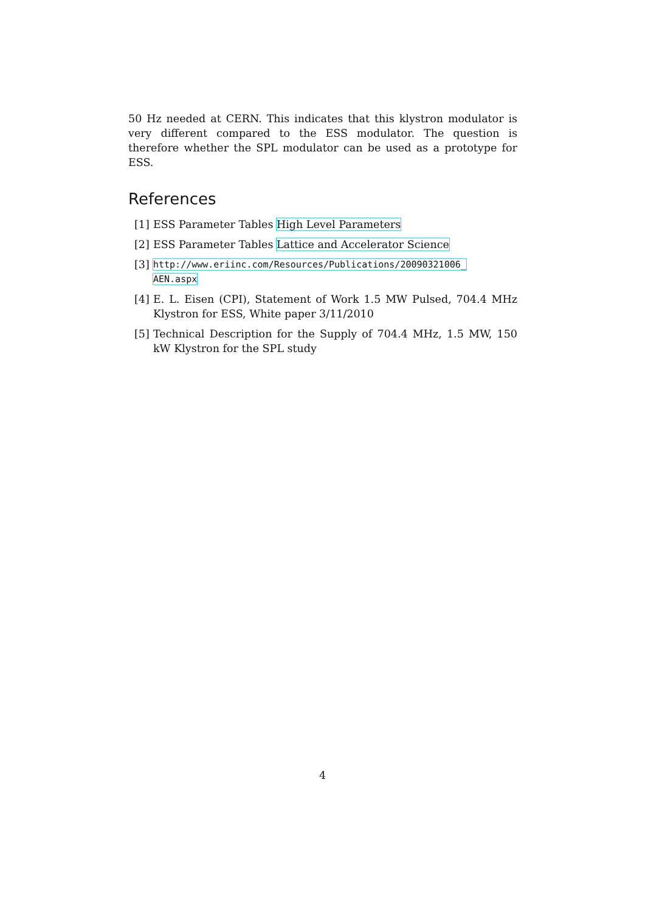50 Hz needed at CERN. This indicates that this klystron modulator is very different compared to the ESS modulator. The question is therefore whether the SPL modulator can be used as a prototype for ESS.
References
[1] ESS Parameter Tables High Level Parameters
[2] ESS Parameter Tables Lattice and Accelerator Science
[3] http://www.eriinc.com/Resources/Publications/20090321006_
AEN.aspx
[4] E. L. Eisen (CPI), Statement of Work 1.5 MW Pulsed, 704.4 MHz Klystron for ESS, White paper 3/11/2010
[5] Technical Description for the Supply of 704.4 MHz, 1.5 MW, 150 kW Klystron for the SPL study
4